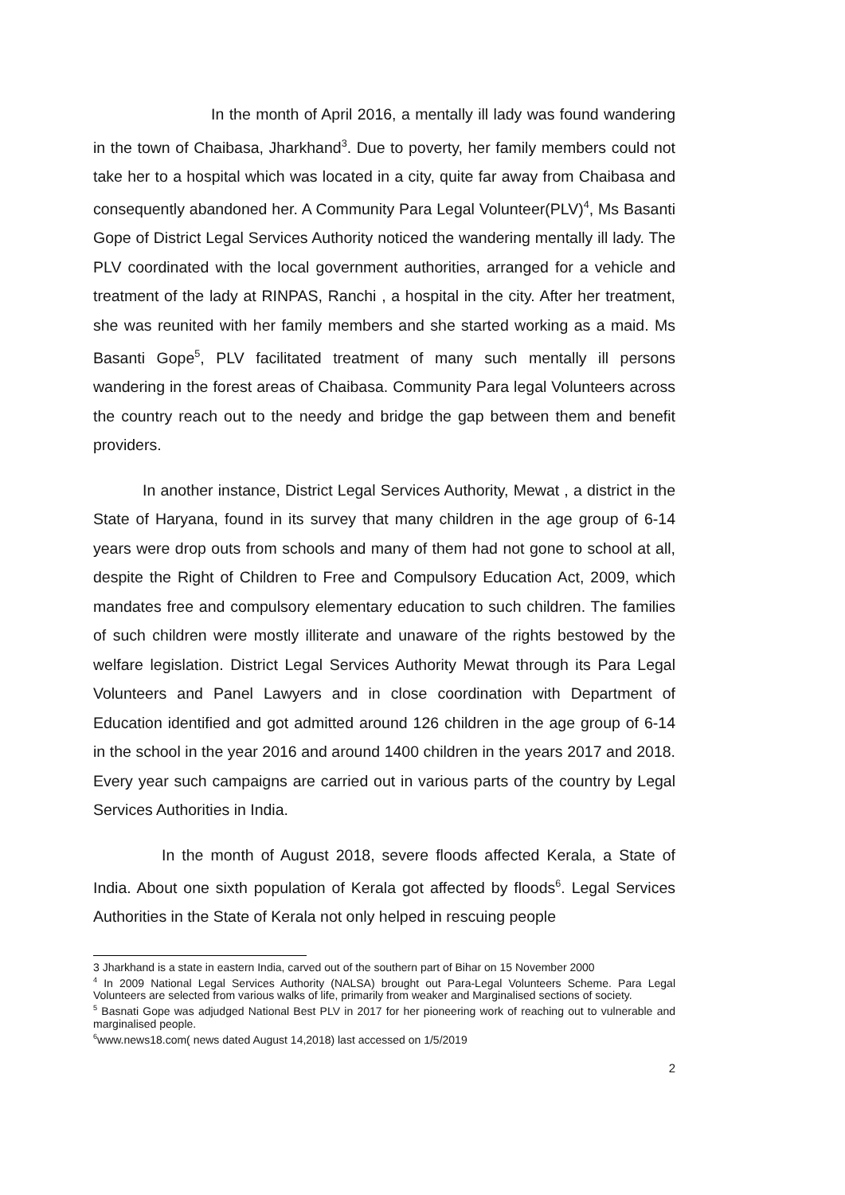In the month of April 2016, a mentally ill lady was found wandering in the town of Chaibasa, Jharkhand<sup>3</sup>. Due to poverty, her family members could not take her to a hospital which was located in a city, quite far away from Chaibasa and consequently abandoned her. A Community Para Legal Volunteer(PLV)<sup>4</sup>, Ms Basanti Gope of District Legal Services Authority noticed the wandering mentally ill lady. The PLV coordinated with the local government authorities, arranged for a vehicle and treatment of the lady at RINPAS, Ranchi , a hospital in the city. After her treatment, she was reunited with her family members and she started working as a maid. Ms Basanti Gope<sup>5</sup>, PLV facilitated treatment of many such mentally ill persons wandering in the forest areas of Chaibasa. Community Para legal Volunteers across the country reach out to the needy and bridge the gap between them and benefit providers.
In another instance, District Legal Services Authority, Mewat , a district in the State of Haryana, found in its survey that many children in the age group of 6-14 years were drop outs from schools and many of them had not gone to school at all, despite the Right of Children to Free and Compulsory Education Act, 2009, which mandates free and compulsory elementary education to such children. The families of such children were mostly illiterate and unaware of the rights bestowed by the welfare legislation. District Legal Services Authority Mewat through its Para Legal Volunteers and Panel Lawyers and in close coordination with Department of Education identified and got admitted around 126 children in the age group of 6-14 in the school in the year 2016 and around 1400 children in the years 2017 and 2018. Every year such campaigns are carried out in various parts of the country by Legal Services Authorities in India.
In the month of August 2018, severe floods affected Kerala, a State of India. About one sixth population of Kerala got affected by floods<sup>6</sup>. Legal Services Authorities in the State of Kerala not only helped in rescuing people
3 Jharkhand is a state in eastern India, carved out of the southern part of Bihar on 15 November 2000
<sup>4</sup> In 2009 National Legal Services Authority (NALSA) brought out Para-Legal Volunteers Scheme. Para Legal Volunteers are selected from various walks of life, primarily from weaker and Marginalised sections of society.
<sup>5</sup> Basnati Gope was adjudged National Best PLV in 2017 for her pioneering work of reaching out to vulnerable and marginalised people.
<sup>6</sup> www.news18.com( news dated August 14,2018) last accessed on 1/5/2019
2